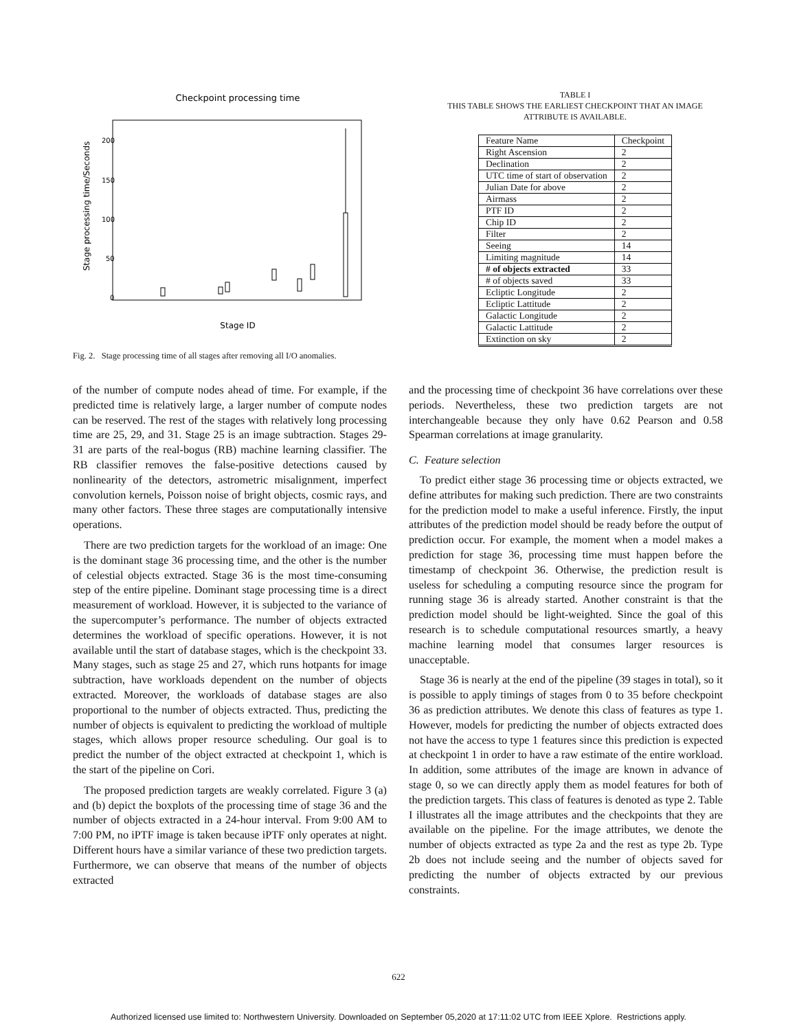Checkpoint processing time
Stage processing time/Seconds
200
150
100
50
0
Stage ID
Fig. 2. Stage processing time of all stages after removing all I/O anomalies.
TABLE I
THIS TABLE SHOWS THE EARLIEST CHECKPOINT THAT AN IMAGE
ATTRIBUTE IS AVAILABLE.
| Feature Name | Checkpoint |
| Right Ascension | 2 |
| Declination | 2 |
| UTC time of start of observation | 2 |
| Julian Date for above | 2 |
| Airmass | 2 |
| PTF ID | 2 |
| Chip ID | 2 |
| Filter | 2 |
| Seeing | 14 |
| Limiting magnitude | 14 |
| # of objects extracted | 33 |
| # of objects saved | 33 |
| Ecliptic Longitude | 2 |
| Ecliptic Lattitude | 2 |
| Galactic Longitude | 2 |
| Galactic Lattitude | 2 |
| Extinction on sky | 2 |
of the number of compute nodes ahead of time. For example, if the predicted time is relatively large, a larger number of compute nodes can be reserved. The rest of the stages with relatively long processing time are 25, 29, and 31. Stage 25 is an image subtraction. Stages 29-31 are parts of the real-bogus (RB) machine learning classifier. The RB classifier removes the false-positive detections caused by nonlinearity of the detectors, astrometric misalignment, imperfect convolution kernels, Poisson noise of bright objects, cosmic rays, and many other factors. These three stages are computationally intensive operations.
There are two prediction targets for the workload of an image: One is the dominant stage 36 processing time, and the other is the number of celestial objects extracted. Stage 36 is the most time-consuming step of the entire pipeline. Dominant stage processing time is a direct measurement of workload. However, it is subjected to the variance of the supercomputer’s performance. The number of objects extracted determines the workload of specific operations. However, it is not available until the start of database stages, which is the checkpoint 33. Many stages, such as stage 25 and 27, which runs hotpants for image subtraction, have workloads dependent on the number of objects extracted. Moreover, the workloads of database stages are also proportional to the number of objects extracted. Thus, predicting the number of objects is equivalent to predicting the workload of multiple stages, which allows proper resource scheduling. Our goal is to predict the number of the object extracted at checkpoint 1, which is the start of the pipeline on Cori.
The proposed prediction targets are weakly correlated. Figure 3 (a) and (b) depict the boxplots of the processing time of stage 36 and the number of objects extracted in a 24-hour interval. From 9:00 AM to 7:00 PM, no iPTF image is taken because iPTF only operates at night. Different hours have a similar variance of these two prediction targets. Furthermore, we can observe that means of the number of objects extracted
and the processing time of checkpoint 36 have correlations over these periods. Nevertheless, these two prediction targets are not interchangeable because they only have 0.62 Pearson and 0.58 Spearman correlations at image granularity.
C. Feature selection
To predict either stage 36 processing time or objects extracted, we define attributes for making such prediction. There are two constraints for the prediction model to make a useful inference. Firstly, the input attributes of the prediction model should be ready before the output of prediction occur. For example, the moment when a model makes a prediction for stage 36, processing time must happen before the timestamp of checkpoint 36. Otherwise, the prediction result is useless for scheduling a computing resource since the program for running stage 36 is already started. Another constraint is that the prediction model should be light-weighted. Since the goal of this research is to schedule computational resources smartly, a heavy machine learning model that consumes larger resources is unacceptable.
Stage 36 is nearly at the end of the pipeline (39 stages in total), so it is possible to apply timings of stages from 0 to 35 before checkpoint 36 as prediction attributes. We denote this class of features as type 1. However, models for predicting the number of objects extracted does not have the access to type 1 features since this prediction is expected at checkpoint 1 in order to have a raw estimate of the entire workload. In addition, some attributes of the image are known in advance of stage 0, so we can directly apply them as model features for both of the prediction targets. This class of features is denoted as type 2. Table I illustrates all the image attributes and the checkpoints that they are available on the pipeline. For the image attributes, we denote the number of objects extracted as type 2a and the rest as type 2b. Type 2b does not include seeing and the number of objects saved for predicting the number of objects extracted by our previous constraints.
622
Authorized licensed use limited to: Northwestern University. Downloaded on September 05,2020 at 17:11:02 UTC from IEEE Xplore. Restrictions apply.